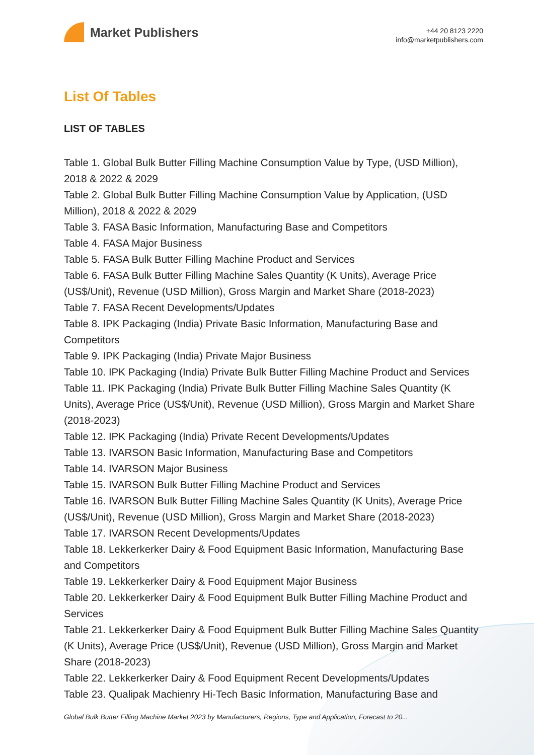Market Publishers
+44 20 8123 2220
info@marketpublishers.com
List Of Tables
LIST OF TABLES
Table 1. Global Bulk Butter Filling Machine Consumption Value by Type, (USD Million), 2018 & 2022 & 2029
Table 2. Global Bulk Butter Filling Machine Consumption Value by Application, (USD Million), 2018 & 2022 & 2029
Table 3. FASA Basic Information, Manufacturing Base and Competitors
Table 4. FASA Major Business
Table 5. FASA Bulk Butter Filling Machine Product and Services
Table 6. FASA Bulk Butter Filling Machine Sales Quantity (K Units), Average Price (US$/Unit), Revenue (USD Million), Gross Margin and Market Share (2018-2023)
Table 7. FASA Recent Developments/Updates
Table 8. IPK Packaging (India) Private Basic Information, Manufacturing Base and Competitors
Table 9. IPK Packaging (India) Private Major Business
Table 10. IPK Packaging (India) Private Bulk Butter Filling Machine Product and Services
Table 11. IPK Packaging (India) Private Bulk Butter Filling Machine Sales Quantity (K Units), Average Price (US$/Unit), Revenue (USD Million), Gross Margin and Market Share (2018-2023)
Table 12. IPK Packaging (India) Private Recent Developments/Updates
Table 13. IVARSON Basic Information, Manufacturing Base and Competitors
Table 14. IVARSON Major Business
Table 15. IVARSON Bulk Butter Filling Machine Product and Services
Table 16. IVARSON Bulk Butter Filling Machine Sales Quantity (K Units), Average Price (US$/Unit), Revenue (USD Million), Gross Margin and Market Share (2018-2023)
Table 17. IVARSON Recent Developments/Updates
Table 18. Lekkerkerker Dairy & Food Equipment Basic Information, Manufacturing Base and Competitors
Table 19. Lekkerkerker Dairy & Food Equipment Major Business
Table 20. Lekkerkerker Dairy & Food Equipment Bulk Butter Filling Machine Product and Services
Table 21. Lekkerkerker Dairy & Food Equipment Bulk Butter Filling Machine Sales Quantity (K Units), Average Price (US$/Unit), Revenue (USD Million), Gross Margin and Market Share (2018-2023)
Table 22. Lekkerkerker Dairy & Food Equipment Recent Developments/Updates
Table 23. Qualipak Machienry Hi-Tech Basic Information, Manufacturing Base and
Global Bulk Butter Filling Machine Market 2023 by Manufacturers, Regions, Type and Application, Forecast to 20...